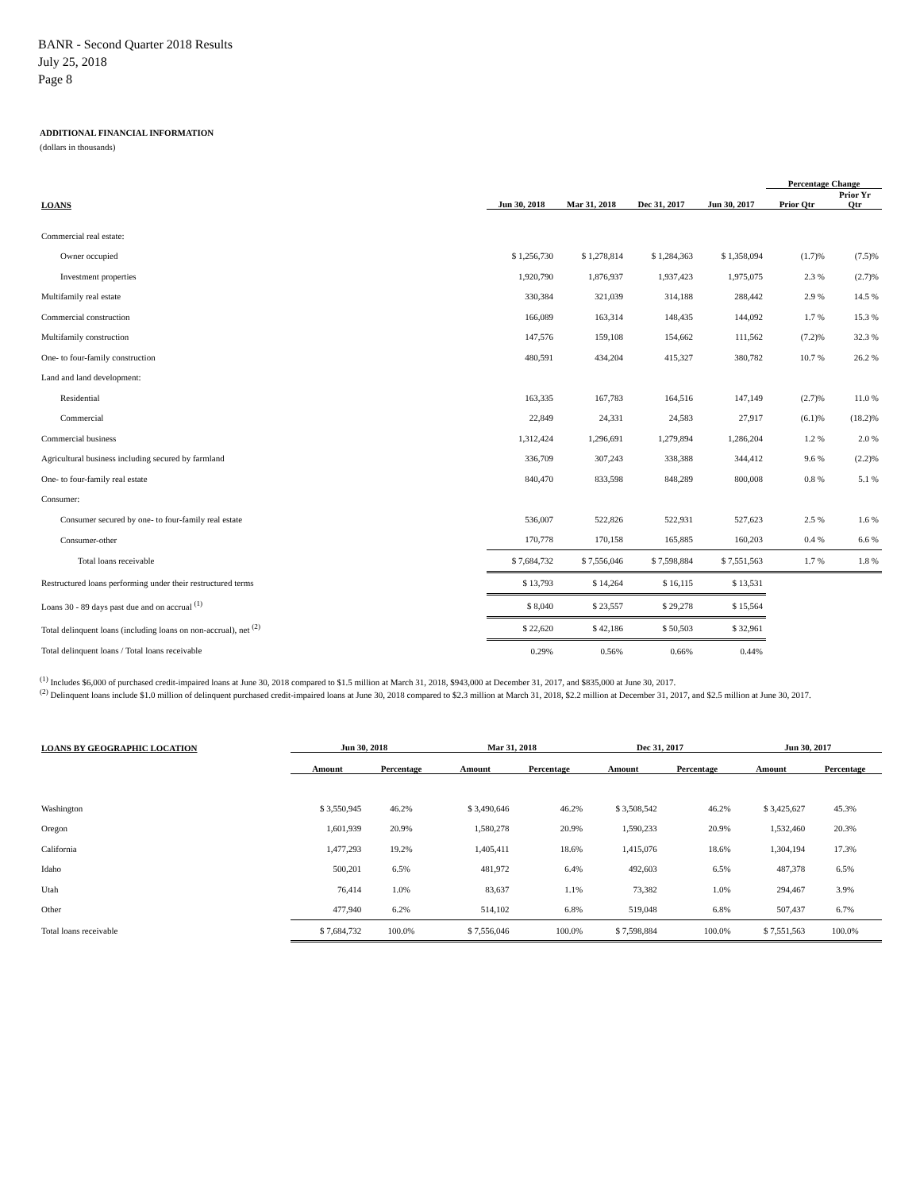BANR - Second Quarter 2018 Results
July 25, 2018
Page 8
ADDITIONAL FINANCIAL INFORMATION
(dollars in thousands)
| | | | | | Percentage Change | |
| --- | --- | --- | --- | --- | --- | --- |
| LOANS | Jun 30, 2018 | Mar 31, 2018 | Dec 31, 2017 | Jun 30, 2017 | Prior Qtr | Prior Yr Qtr |
| Commercial real estate: | | | | | | |
| Owner occupied | $ 1,256,730 | $ 1,278,814 | $ 1,284,363 | $ 1,358,094 | (1.7)% | (7.5)% |
| Investment properties | 1,920,790 | 1,876,937 | 1,937,423 | 1,975,075 | 2.3 % | (2.7)% |
| Multifamily real estate | 330,384 | 321,039 | 314,188 | 288,442 | 2.9 % | 14.5 % |
| Commercial construction | 166,089 | 163,314 | 148,435 | 144,092 | 1.7 % | 15.3 % |
| Multifamily construction | 147,576 | 159,108 | 154,662 | 111,562 | (7.2)% | 32.3 % |
| One- to four-family construction | 480,591 | 434,204 | 415,327 | 380,782 | 10.7 % | 26.2 % |
| Land and land development: | | | | | | |
| Residential | 163,335 | 167,783 | 164,516 | 147,149 | (2.7)% | 11.0 % |
| Commercial | 22,849 | 24,331 | 24,583 | 27,917 | (6.1)% | (18.2)% |
| Commercial business | 1,312,424 | 1,296,691 | 1,279,894 | 1,286,204 | 1.2 % | 2.0 % |
| Agricultural business including secured by farmland | 336,709 | 307,243 | 338,388 | 344,412 | 9.6 % | (2.2)% |
| One- to four-family real estate | 840,470 | 833,598 | 848,289 | 800,008 | 0.8 % | 5.1 % |
| Consumer: | | | | | | |
| Consumer secured by one- to four-family real estate | 536,007 | 522,826 | 522,931 | 527,623 | 2.5 % | 1.6 % |
| Consumer-other | 170,778 | 170,158 | 165,885 | 160,203 | 0.4 % | 6.6 % |
| Total loans receivable | $ 7,684,732 | $ 7,556,046 | $ 7,598,884 | $ 7,551,563 | 1.7 % | 1.8 % |
| Restructured loans performing under their restructured terms | $ 13,793 | $ 14,264 | $ 16,115 | $ 13,531 | | |
| Loans 30 - 89 days past due and on accrual <sup>(1)</sup> | $ 8,040 | $ 23,557 | $ 29,278 | $ 15,564 | | |
| Total delinquent loans (including loans on non-accrual), net <sup>(2)</sup> | $ 22,620 | $ 42,186 | $ 50,503 | $ 32,961 | | |
| Total delinquent loans / Total loans receivable | 0.29% | 0.56% | 0.66% | 0.44% | | |
<sup>(1)</sup> Includes $6,000 of purchased credit-impaired loans at June 30, 2018 compared to $1.5 million at March 31, 2018, $943,000 at December 31, 2017, and $835,000 at June 30, 2017.
<sup>(2)</sup> Delinquent loans include $1.0 million of delinquent purchased credit-impaired loans at June 30, 2018 compared to $2.3 million at March 31, 2018, $2.2 million at December 31, 2017, and $2.5 million at June 30, 2017.
| LOANS BY GEOGRAPHIC LOCATION | Jun 30, 2018 | | Mar 31, 2018 | | Dec 31, 2017 | | Jun 30, 2017 | |
| --- | --- | --- | --- | --- | --- | --- | --- | --- |
| | Amount | Percentage | Amount | Percentage | Amount | Percentage | Amount | Percentage |
| Washington | $ 3,550,945 | 46.2% | $ 3,490,646 | 46.2% | $ 3,508,542 | 46.2% | $ 3,425,627 | 45.3% |
| Oregon | 1,601,939 | 20.9% | 1,580,278 | 20.9% | 1,590,233 | 20.9% | 1,532,460 | 20.3% |
| California | 1,477,293 | 19.2% | 1,405,411 | 18.6% | 1,415,076 | 18.6% | 1,304,194 | 17.3% |
| Idaho | 500,201 | 6.5% | 481,972 | 6.4% | 492,603 | 6.5% | 487,378 | 6.5% |
| Utah | 76,414 | 1.0% | 83,637 | 1.1% | 73,382 | 1.0% | 294,467 | 3.9% |
| Other | 477,940 | 6.2% | 514,102 | 6.8% | 519,048 | 6.8% | 507,437 | 6.7% |
| Total loans receivable | $ 7,684,732 | 100.0% | $ 7,556,046 | 100.0% | $ 7,598,884 | 100.0% | $ 7,551,563 | 100.0% |